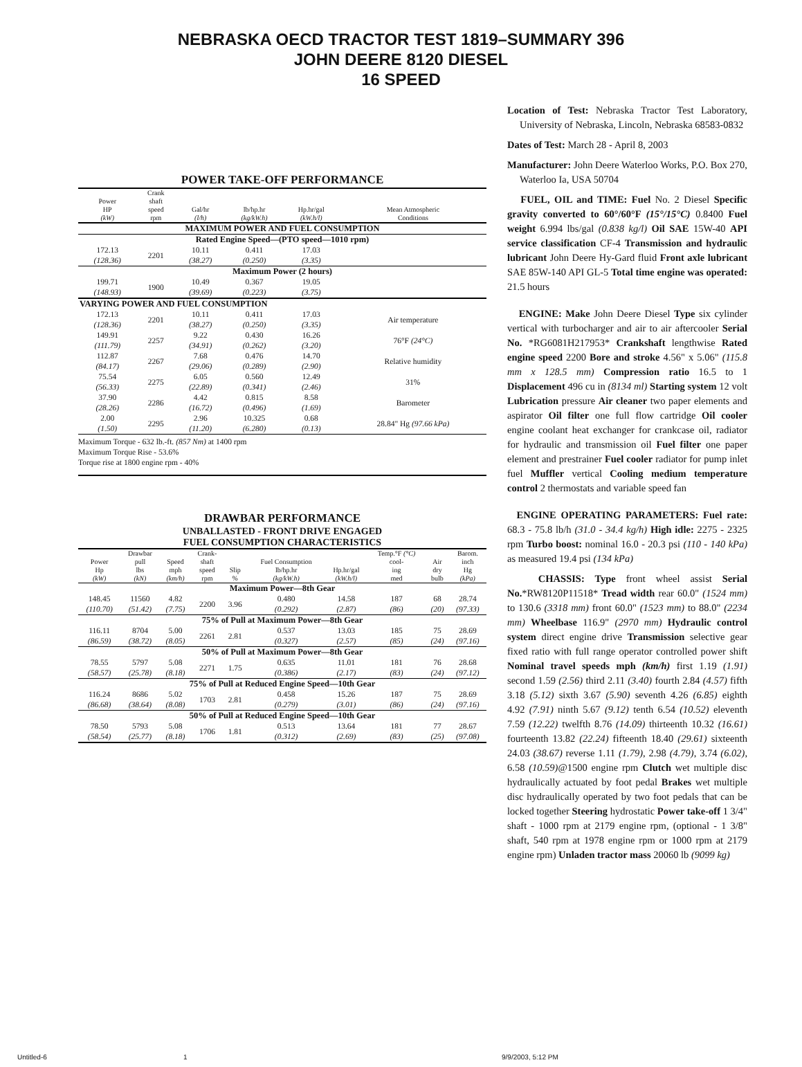NEBRASKA OECD TRACTOR TEST 1819–SUMMARY 396
JOHN DEERE 8120 DIESEL
16 SPEED
POWER TAKE-OFF PERFORMANCE
| Power HP (kW) | Crank shaft speed rpm | Gal/hr (l/h) | lb/hp.hr (kg/kW.h) | Hp.hr/gal (kW.h/l) | Mean Atmospheric Conditions |
| --- | --- | --- | --- | --- | --- |
| MAXIMUM POWER AND FUEL CONSUMPTION | | | | | |
| Rated Engine Speed—(PTO speed—1010 rpm) | | | | | |
| 172.13 (128.36) | 2201 | 10.11 (38.27) | 0.411 (0.250) | 17.03 (3.35) | |
| Maximum Power (2 hours) | | | | | |
| 199.71 (148.93) | 1900 | 10.49 (39.69) | 0.367 (0.223) | 19.05 (3.75) | |
| VARYING POWER AND FUEL CONSUMPTION | | | | | |
| 172.13 (128.36) | 2201 | 10.11 (38.27) | 0.411 (0.250) | 17.03 (3.35) | Air temperature |
| 149.91 (111.79) | 2257 | 9.22 (34.91) | 0.430 (0.262) | 16.26 (3.20) | 76°F (24°C) |
| 112.87 (84.17) | 2267 | 7.68 (29.06) | 0.476 (0.289) | 14.70 (2.90) | Relative humidity |
| 75.54 (56.33) | 2275 | 6.05 (22.89) | 0.560 (0.341) | 12.49 (2.46) | 31% |
| 37.90 (28.26) | 2286 | 4.42 (16.72) | 0.815 (0.496) | 8.58 (1.69) | Barometer |
| 2.00 (1.50) | 2295 | 2.96 (11.20) | 10.325 (6.280) | 0.68 (0.13) | 28.84" Hg (97.66 kPa) |
Maximum Torque - 632 lb.-ft. (857 Nm) at 1400 rpm
Maximum Torque Rise - 53.6%
Torque rise at 1800 engine rpm - 40%
DRAWBAR PERFORMANCE
UNBALLASTED - FRONT DRIVE ENGAGED
FUEL CONSUMPTION CHARACTERISTICS
| Power Hp (kW) | Drawbar pull lbs (kN) | Speed mph (km/h) | Crank- shaft speed rpm | Slip % | Fuel Consumption lb/hp.hr (kg/kW.h) | Hp.hr/gal (kW.h/l) | Temp.°F (°C) cool- ing med | Air dry bulb | Barom. inch Hg (kPa) |
| --- | --- | --- | --- | --- | --- | --- | --- | --- | --- |
| Maximum Power—8th Gear | | | | | | | | | |
| 148.45 (110.70) | 11560 (51.42) | 4.82 (7.75) | 2200 | 3.96 | 0.480 (0.292) | 14.58 (2.87) | 187 (86) | 68 (20) | 28.74 (97.33) |
| 75% of Pull at Maximum Power—8th Gear | | | | | | | | | |
| 116.11 (86.59) | 8704 (38.72) | 5.00 (8.05) | 2261 | 2.81 | 0.537 (0.327) | 13.03 (2.57) | 185 (85) | 75 (24) | 28.69 (97.16) |
| 50% of Pull at Maximum Power—8th Gear | | | | | | | | | |
| 78.55 (58.57) | 5797 (25.78) | 5.08 (8.18) | 2271 | 1.75 | 0.635 (0.386) | 11.01 (2.17) | 181 (83) | 76 (24) | 28.68 (97.12) |
| 75% of Pull at Reduced Engine Speed—10th Gear | | | | | | | | | |
| 116.24 (86.68) | 8686 (38.64) | 5.02 (8.08) | 1703 | 2.81 | 0.458 (0.279) | 15.26 (3.01) | 187 (86) | 75 (24) | 28.69 (97.16) |
| 50% of Pull at Reduced Engine Speed—10th Gear | | | | | | | | | |
| 78.50 (58.54) | 5793 (25.77) | 5.08 (8.18) | 1706 | 1.81 | 0.513 (0.312) | 13.64 (2.69) | 181 (83) | 77 (25) | 28.67 (97.08) |
Location of Test: Nebraska Tractor Test Laboratory, University of Nebraska, Lincoln, Nebraska 68583-0832
Dates of Test: March 28 - April 8, 2003
Manufacturer: John Deere Waterloo Works, P.O. Box 270, Waterloo Ia, USA 50704
FUEL, OIL and TIME: Fuel No. 2 Diesel Specific gravity converted to 60°/60°F (15°/15°C) 0.8400 Fuel weight 6.994 lbs/gal (0.838 kg/l) Oil SAE 15W-40 API service classification CF-4 Transmission and hydraulic lubricant John Deere Hy-Gard fluid Front axle lubricant SAE 85W-140 API GL-5 Total time engine was operated: 21.5 hours
ENGINE: Make John Deere Diesel Type six cylinder vertical with turbocharger and air to air aftercooler Serial No. *RG6081H217953* Crankshaft lengthwise Rated engine speed 2200 Bore and stroke 4.56" x 5.06" (115.8 mm x 128.5 mm) Compression ratio 16.5 to 1 Displacement 496 cu in (8134 ml) Starting system 12 volt Lubrication pressure Air cleaner two paper elements and aspirator Oil filter one full flow cartridge Oil cooler engine coolant heat exchanger for crankcase oil, radiator for hydraulic and transmission oil Fuel filter one paper element and prestrainer Fuel cooler radiator for pump inlet fuel Muffler vertical Cooling medium temperature control 2 thermostats and variable speed fan
ENGINE OPERATING PARAMETERS: Fuel rate: 68.3 - 75.8 lb/h (31.0 - 34.4 kg/h) High idle: 2275 - 2325 rpm Turbo boost: nominal 16.0 - 20.3 psi (110 - 140 kPa) as measured 19.4 psi (134 kPa)
CHASSIS: Type front wheel assist Serial No.*RW8120P11518* Tread width rear 60.0" (1524 mm) to 130.6 (3318 mm) front 60.0" (1523 mm) to 88.0" (2234 mm) Wheelbase 116.9" (2970 mm) Hydraulic control system direct engine drive Transmission selective gear fixed ratio with full range operator controlled power shift Nominal travel speeds mph (km/h) first 1.19 (1.91) second 1.59 (2.56) third 2.11 (3.40) fourth 2.84 (4.57) fifth 3.18 (5.12) sixth 3.67 (5.90) seventh 4.26 (6.85) eighth 4.92 (7.91) ninth 5.67 (9.12) tenth 6.54 (10.52) eleventh 7.59 (12.22) twelfth 8.76 (14.09) thirteenth 10.32 (16.61) fourteenth 13.82 (22.24) fifteenth 18.40 (29.61) sixteenth 24.03 (38.67) reverse 1.11 (1.79), 2.98 (4.79), 3.74 (6.02), 6.58 (10.59)@1500 engine rpm Clutch wet multiple disc hydraulically actuated by foot pedal Brakes wet multiple disc hydraulically operated by two foot pedals that can be locked together Steering hydrostatic Power take-off 1 3/4" shaft - 1000 rpm at 2179 engine rpm, (optional - 1 3/8" shaft, 540 rpm at 1978 engine rpm or 1000 rpm at 2179 engine rpm) Unladen tractor mass 20060 lb (9099 kg)
Untitled-6 1 9/9/2003, 5:12 PM